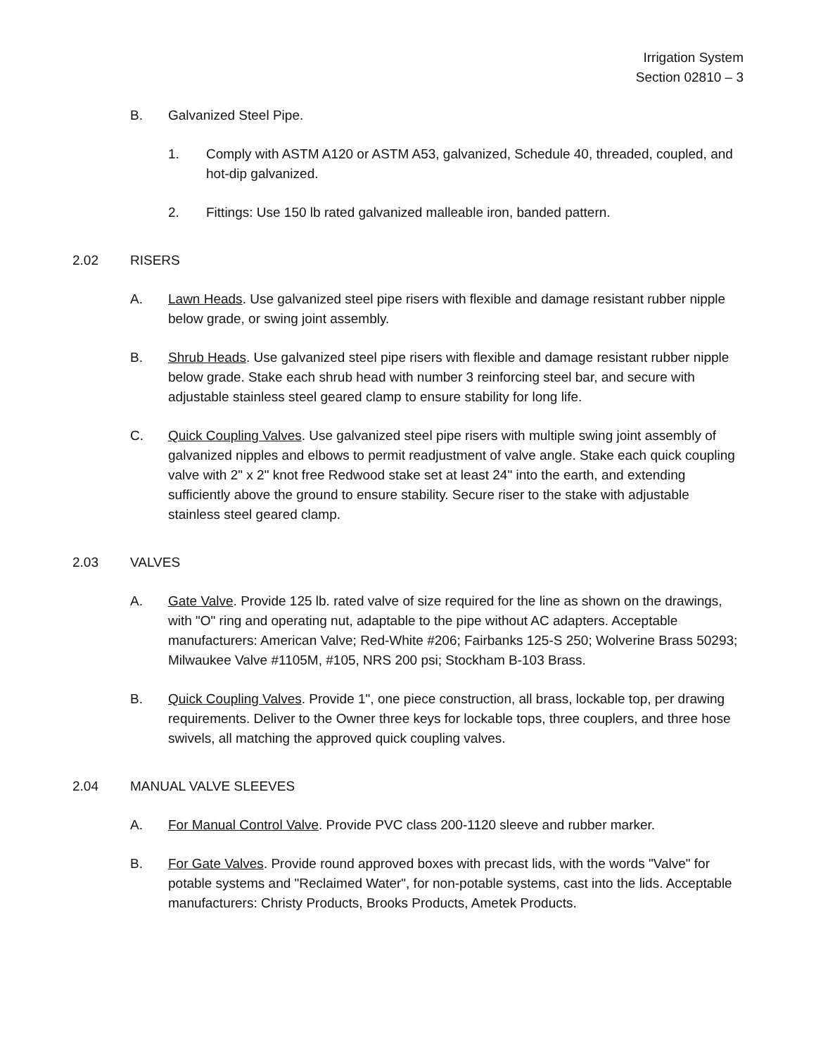Irrigation System
Section 02810 – 3
B. Galvanized Steel Pipe.
1. Comply with ASTM A120 or ASTM A53, galvanized, Schedule 40, threaded, coupled, and hot-dip galvanized.
2. Fittings: Use 150 lb rated galvanized malleable iron, banded pattern.
2.02 RISERS
A. Lawn Heads. Use galvanized steel pipe risers with flexible and damage resistant rubber nipple below grade, or swing joint assembly.
B. Shrub Heads. Use galvanized steel pipe risers with flexible and damage resistant rubber nipple below grade. Stake each shrub head with number 3 reinforcing steel bar, and secure with adjustable stainless steel geared clamp to ensure stability for long life.
C. Quick Coupling Valves. Use galvanized steel pipe risers with multiple swing joint assembly of galvanized nipples and elbows to permit readjustment of valve angle. Stake each quick coupling valve with 2" x 2" knot free Redwood stake set at least 24" into the earth, and extending sufficiently above the ground to ensure stability. Secure riser to the stake with adjustable stainless steel geared clamp.
2.03 VALVES
A. Gate Valve. Provide 125 lb. rated valve of size required for the line as shown on the drawings, with "O" ring and operating nut, adaptable to the pipe without AC adapters. Acceptable manufacturers: American Valve; Red-White #206; Fairbanks 125-S 250; Wolverine Brass 50293; Milwaukee Valve #1105M, #105, NRS 200 psi; Stockham B-103 Brass.
B. Quick Coupling Valves. Provide 1", one piece construction, all brass, lockable top, per drawing requirements. Deliver to the Owner three keys for lockable tops, three couplers, and three hose swivels, all matching the approved quick coupling valves.
2.04 MANUAL VALVE SLEEVES
A. For Manual Control Valve. Provide PVC class 200-1120 sleeve and rubber marker.
B. For Gate Valves. Provide round approved boxes with precast lids, with the words "Valve" for potable systems and "Reclaimed Water", for non-potable systems, cast into the lids. Acceptable manufacturers: Christy Products, Brooks Products, Ametek Products.